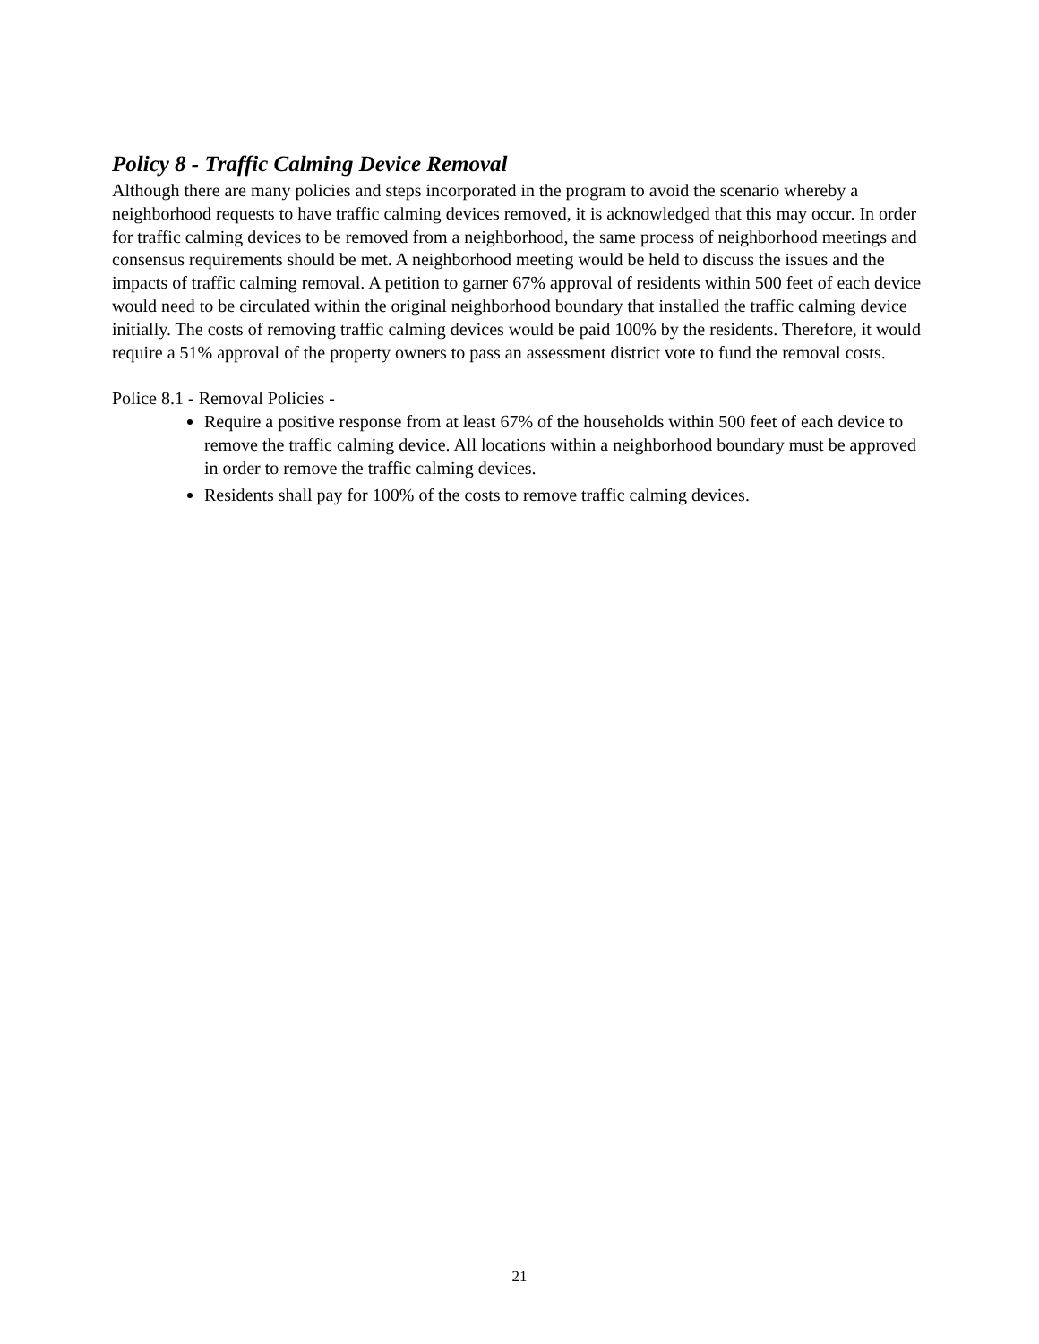Policy 8 - Traffic Calming Device Removal
Although there are many policies and steps incorporated in the program to avoid the scenario whereby a neighborhood requests to have traffic calming devices removed, it is acknowledged that this may occur. In order for traffic calming devices to be removed from a neighborhood, the same process of neighborhood meetings and consensus requirements should be met. A neighborhood meeting would be held to discuss the issues and the impacts of traffic calming removal. A petition to garner 67% approval of residents within 500 feet of each device would need to be circulated within the original neighborhood boundary that installed the traffic calming device initially. The costs of removing traffic calming devices would be paid 100% by the residents. Therefore, it would require a 51% approval of the property owners to pass an assessment district vote to fund the removal costs.
Police 8.1 - Removal Policies -
Require a positive response from at least 67% of the households within 500 feet of each device to remove the traffic calming device. All locations within a neighborhood boundary must be approved in order to remove the traffic calming devices.
Residents shall pay for 100% of the costs to remove traffic calming devices.
21